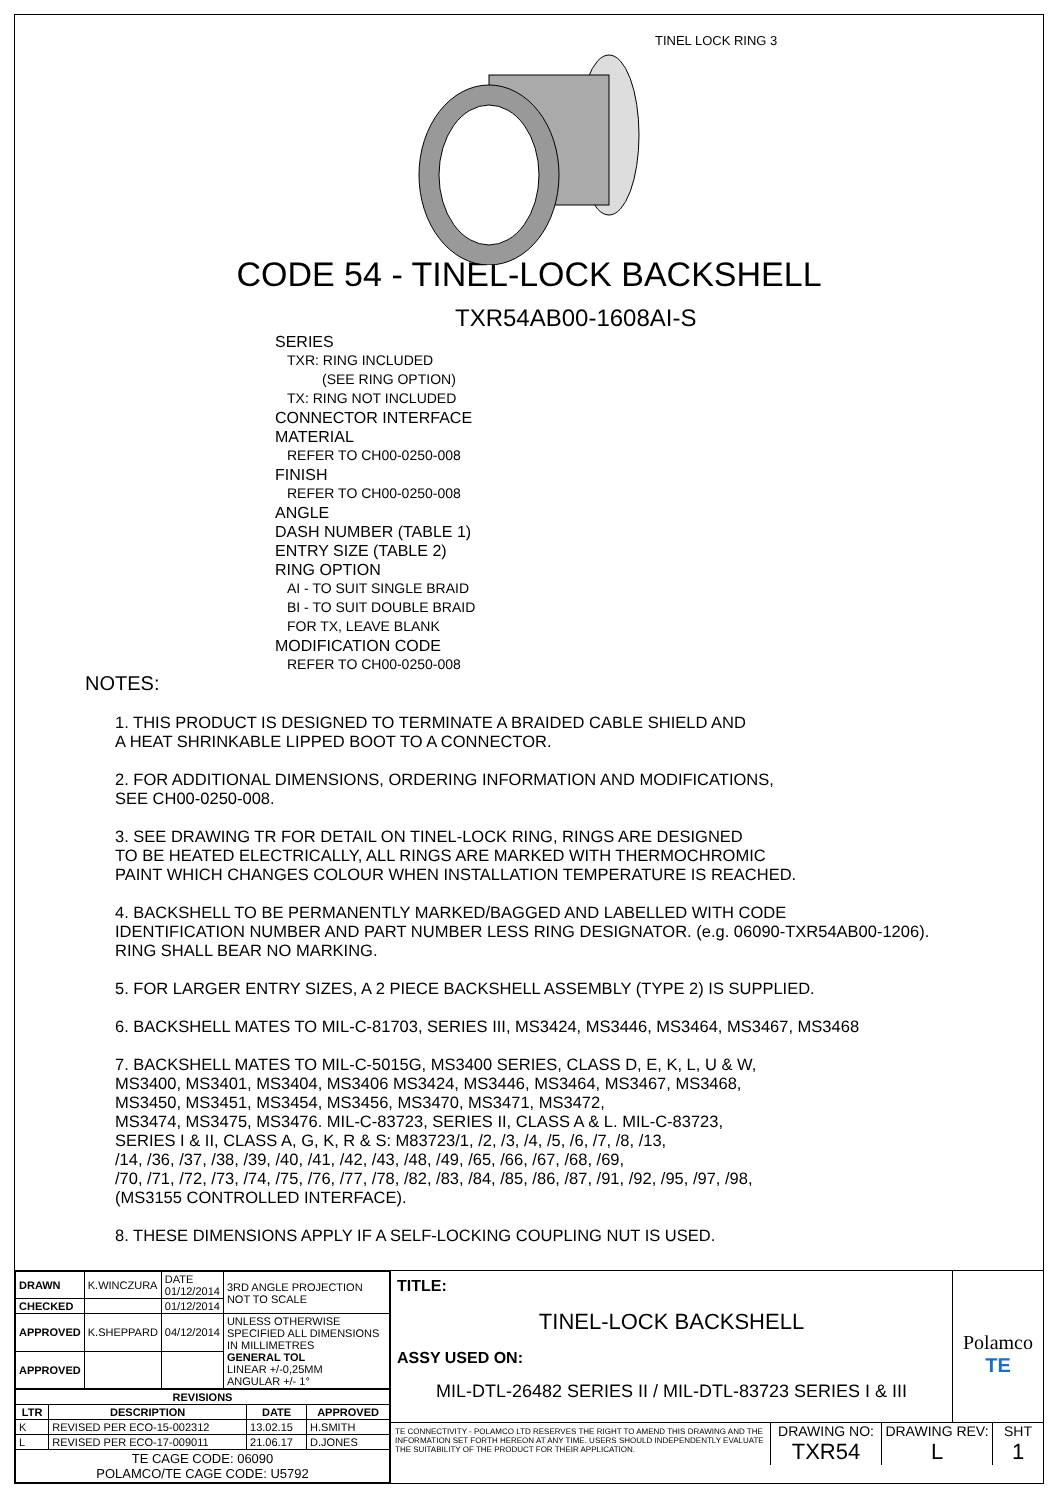TINEL LOCK RING 3
CODE 54 - TINEL-LOCK BACKSHELL
TXR54AB00-1608AI-S
SERIES
TXR: RING INCLUDED
(SEE RING OPTION)
TX: RING NOT INCLUDED
CONNECTOR INTERFACE
MATERIAL
REFER TO CH00-0250-008
FINISH
REFER TO CH00-0250-008
ANGLE
DASH NUMBER (TABLE 1)
ENTRY SIZE (TABLE 2)
RING OPTION
AI - TO SUIT SINGLE BRAID
BI - TO SUIT DOUBLE BRAID
FOR TX, LEAVE BLANK
MODIFICATION CODE
REFER TO CH00-0250-008
NOTES:
1. THIS PRODUCT IS DESIGNED TO TERMINATE A BRAIDED CABLE SHIELD AND
A HEAT SHRINKABLE LIPPED BOOT TO A CONNECTOR.
2. FOR ADDITIONAL DIMENSIONS, ORDERING INFORMATION AND MODIFICATIONS,
SEE CH00-0250-008.
3. SEE DRAWING TR FOR DETAIL ON TINEL-LOCK RING, RINGS ARE DESIGNED
TO BE HEATED ELECTRICALLY, ALL RINGS ARE MARKED WITH THERMOCHROMIC
PAINT WHICH CHANGES COLOUR WHEN INSTALLATION TEMPERATURE IS REACHED.
4. BACKSHELL TO BE PERMANENTLY MARKED/BAGGED AND LABELLED WITH CODE
IDENTIFICATION NUMBER AND PART NUMBER LESS RING DESIGNATOR. (e.g. 06090-TXR54AB00-1206).
RING SHALL BEAR NO MARKING.
5. FOR LARGER ENTRY SIZES, A 2 PIECE BACKSHELL ASSEMBLY (TYPE 2) IS SUPPLIED.
6. BACKSHELL MATES TO MIL-C-81703, SERIES III, MS3424, MS3446, MS3464, MS3467, MS3468
7. BACKSHELL MATES TO MIL-C-5015G, MS3400 SERIES, CLASS D, E, K, L, U & W,
MS3400, MS3401, MS3404, MS3406 MS3424, MS3446, MS3464, MS3467, MS3468,
MS3450, MS3451, MS3454, MS3456, MS3470, MS3471, MS3472,
MS3474, MS3475, MS3476. MIL-C-83723, SERIES II, CLASS A & L. MIL-C-83723,
SERIES I & II, CLASS A, G, K, R & S: M83723/1, /2, /3, /4, /5, /6, /7, /8, /13,
/14, /36, /37, /38, /39, /40, /41, /42, /43, /48, /49, /65, /66, /67, /68, /69,
/70, /71, /72, /73, /74, /75, /76, /77, /78, /82, /83, /84, /85, /86, /87, /91, /92, /95, /97, /98,
(MS3155 CONTROLLED INTERFACE).
8. THESE DIMENSIONS APPLY IF A SELF-LOCKING COUPLING NUT IS USED.
| DRAWN | K.WINCZURA | DATE 01/12/2014 | 3RD ANGLE PROJECTION NOT TO SCALE |
| CHECKED | | 01/12/2014 | |
| APPROVED | K.SHEPPARD | 04/12/2014 | UNLESS OTHERWISE SPECIFIED ALL DIMENSIONS IN MILLIMETRES GENERAL TOL LINEAR +/-0,25MM ANGULAR +/- 1° |
| APPROVED | | | |
| REVISIONS | | | |
| --- | --- | --- | --- |
| LTR | DESCRIPTION | DATE | APPROVED |
| K | REVISED PER ECO-15-002312 | 13.02.15 | H.SMITH |
| L | REVISED PER ECO-17-009011 | 21.06.17 | D.JONES |
| TE CAGE CODE: 06090 POLAMCO/TE CAGE CODE: U5792 | | | |
TITLE:
TINEL-LOCK BACKSHELL
ASSY USED ON:
MIL-DTL-26482 SERIES II / MIL-DTL-83723 SERIES I & III
Polamco
TE
TE CONNECTIVITY - POLAMCO LTD RESERVES THE RIGHT TO AMEND THIS DRAWING AND THE INFORMATION SET FORTH HEREON AT ANY TIME. USERS SHOULD INDEPENDENTLY EVALUATE THE SUITABILITY OF THE PRODUCT FOR THEIR APPLICATION.
DRAWING NO:
TXR54
DRAWING REV:
L
SHT
1